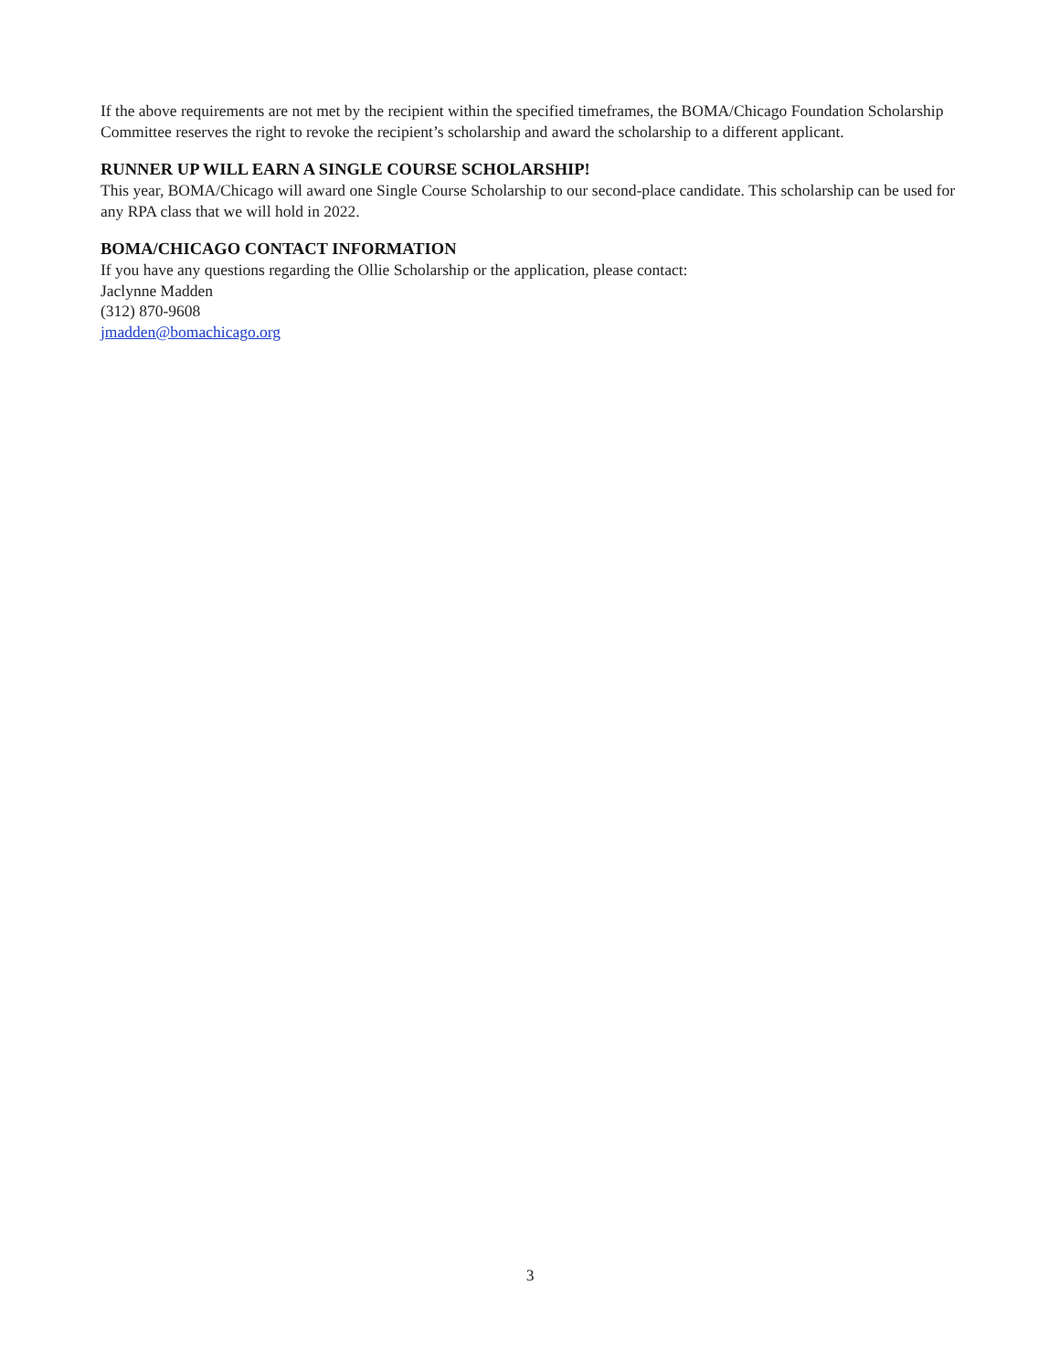If the above requirements are not met by the recipient within the specified timeframes, the BOMA/Chicago Foundation Scholarship Committee reserves the right to revoke the recipient’s scholarship and award the scholarship to a different applicant.
RUNNER UP WILL EARN A SINGLE COURSE SCHOLARSHIP!
This year, BOMA/Chicago will award one Single Course Scholarship to our second-place candidate. This scholarship can be used for any RPA class that we will hold in 2022.
BOMA/CHICAGO CONTACT INFORMATION
If you have any questions regarding the Ollie Scholarship or the application, please contact:
Jaclynne Madden
(312) 870-9608
jmadden@bomachicago.org
3